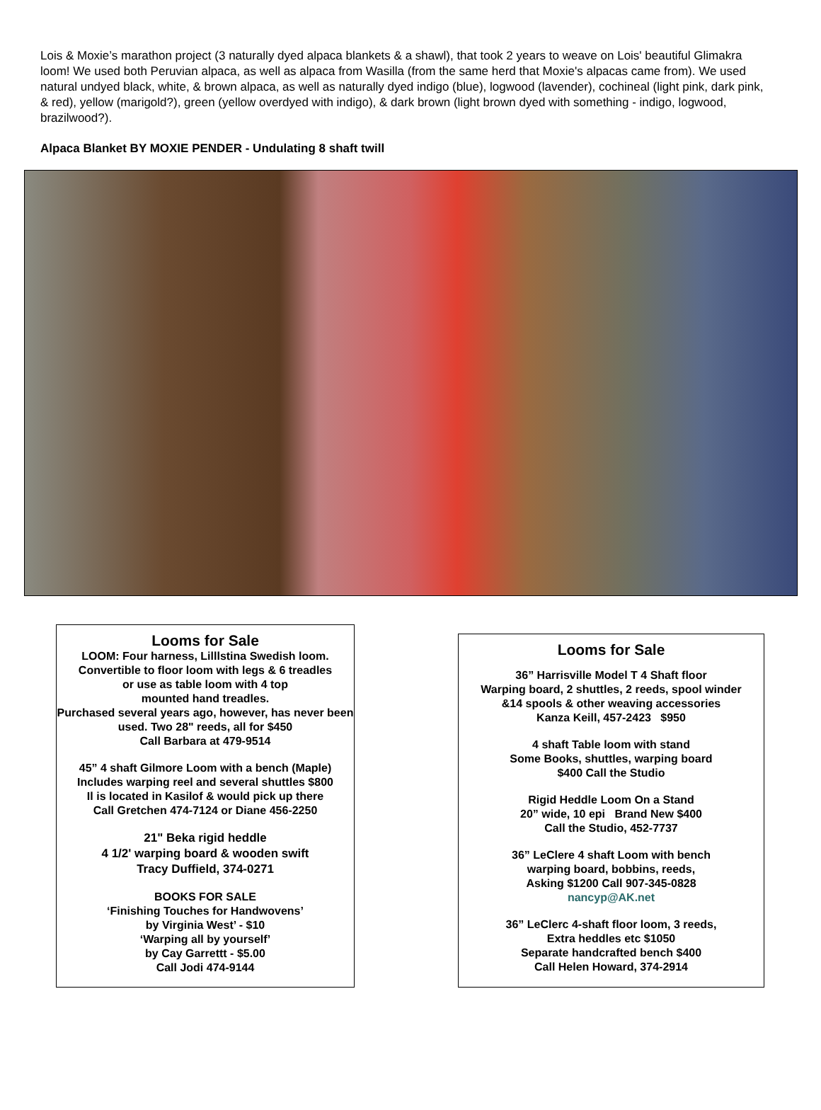Lois & Moxie’s marathon project (3 naturally dyed alpaca blankets & a shawl), that took 2 years to weave on Lois' beautiful Glimakra loom! We used both Peruvian alpaca, as well as alpaca from Wasilla (from the same herd that Moxie's alpacas came from). We used natural undyed black, white, & brown alpaca, as well as naturally dyed indigo (blue), logwood (lavender), cochineal (light pink, dark pink, & red), yellow (marigold?), green (yellow overdyed with indigo), & dark brown (light brown dyed with something - indigo, logwood, brazilwood?).
Alpaca Blanket BY MOXIE PENDER - Undulating 8 shaft twill
Looms for Sale
LOOM: Four harness, Lilllstina Swedish loom.
Convertible to floor loom with legs & 6 treadles
or use as table loom with 4 top
mounted hand treadles.
Purchased several years ago, however, has never been used. Two 28" reeds, all for $450
Call Barbara at 479-9514
45” 4 shaft Gilmore Loom with a bench (Maple)
Includes warping reel and several shuttles $800
Il is located in Kasilof & would pick up there
Call Gretchen 474-7124 or Diane 456-2250
21" Beka rigid heddle
4 1/2' warping board & wooden swift
Tracy Duffield, 374-0271
BOOKS FOR SALE
‘Finishing Touches for Handwovens’
by Virginia West’ - $10
‘Warping all by yourself’
by Cay Garrettt - $5.00
Call Jodi 474-9144
Looms for Sale
36” Harrisville Model T 4 Shaft floor
Warping board, 2 shuttles, 2 reeds, spool winder
&14 spools & other weaving accessories
Kanza Keill, 457-2423 $950
4 shaft Table loom with stand
Some Books, shuttles, warping board
$400 Call the Studio
Rigid Heddle Loom On a Stand
20” wide, 10 epi Brand New $400
Call the Studio, 452-7737
36” LeClere 4 shaft Loom with bench
warping board, bobbins, reeds,
Asking $1200 Call 907-345-0828
nancyp@AK.net
36” LeClerc 4-shaft floor loom, 3 reeds,
Extra heddles etc $1050
Separate handcrafted bench $400
Call Helen Howard, 374-2914